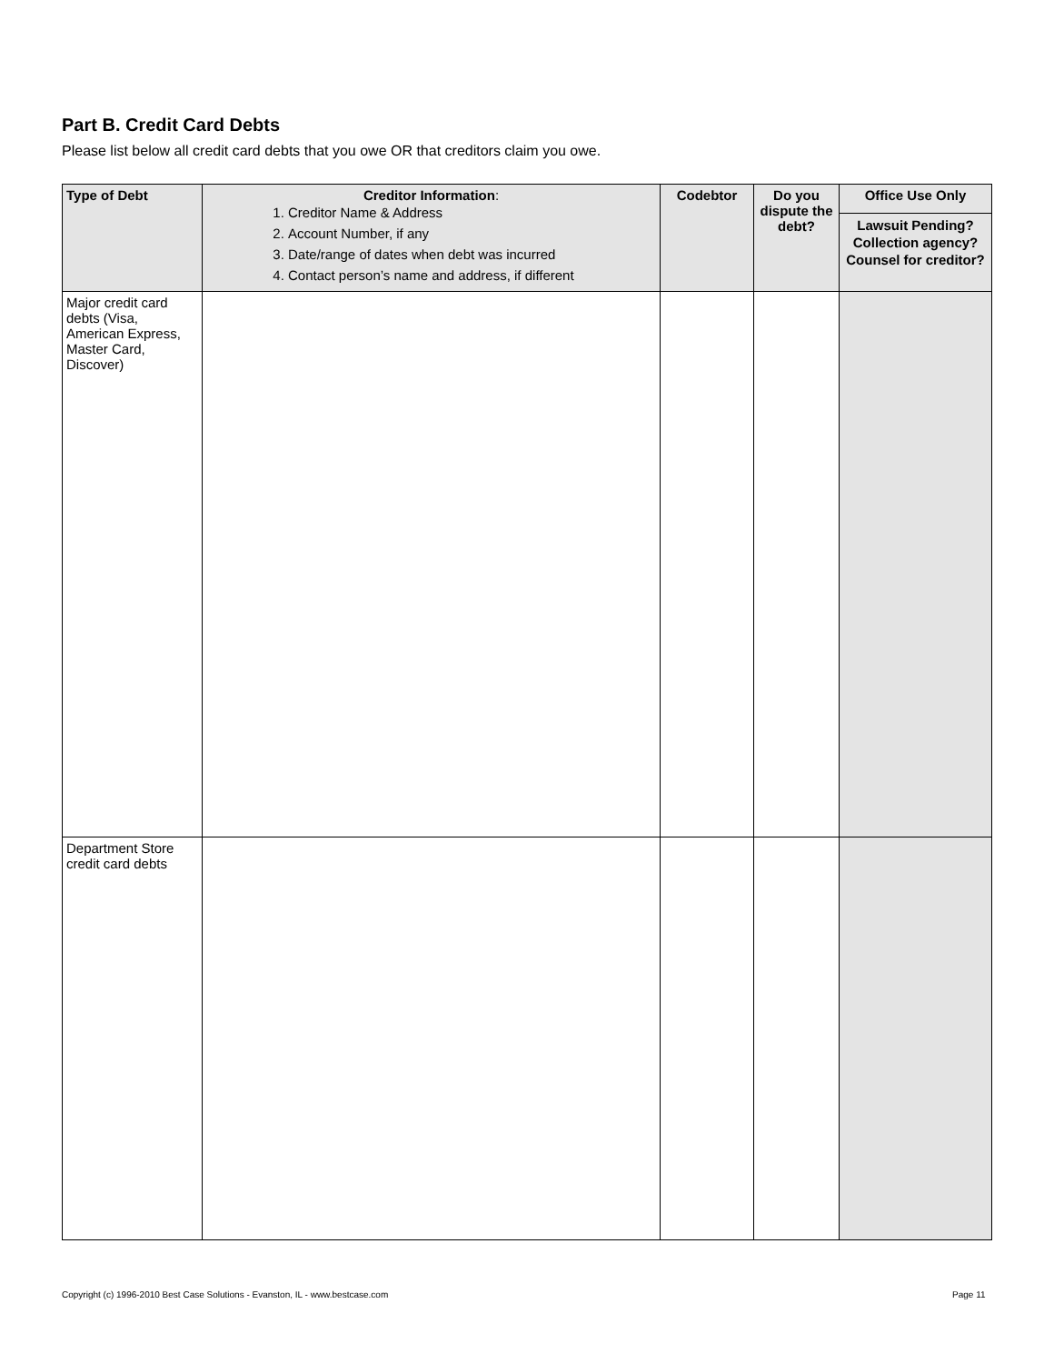Part B. Credit Card Debts
Please list below all credit card debts that you owe OR that creditors claim you owe.
| Type of Debt | Creditor Information : 1. Creditor Name & Address 2. Account Number, if any 3. Date/range of dates when debt was incurred 4. Contact person’s name and address, if different | Codebtor | Do you dispute the debt? | Office Use Only |
| --- | --- | --- | --- | --- |
| | | | | Lawsuit Pending? Collection agency? Counsel for creditor? |
| Major credit card debts (Visa, American Express, Master Card, Discover) | | | | |
| Department Store credit card debts | | | | |
Copyright (c) 1996-2010 Best Case Solutions - Evanston, IL - www.bestcase.com
Page 11